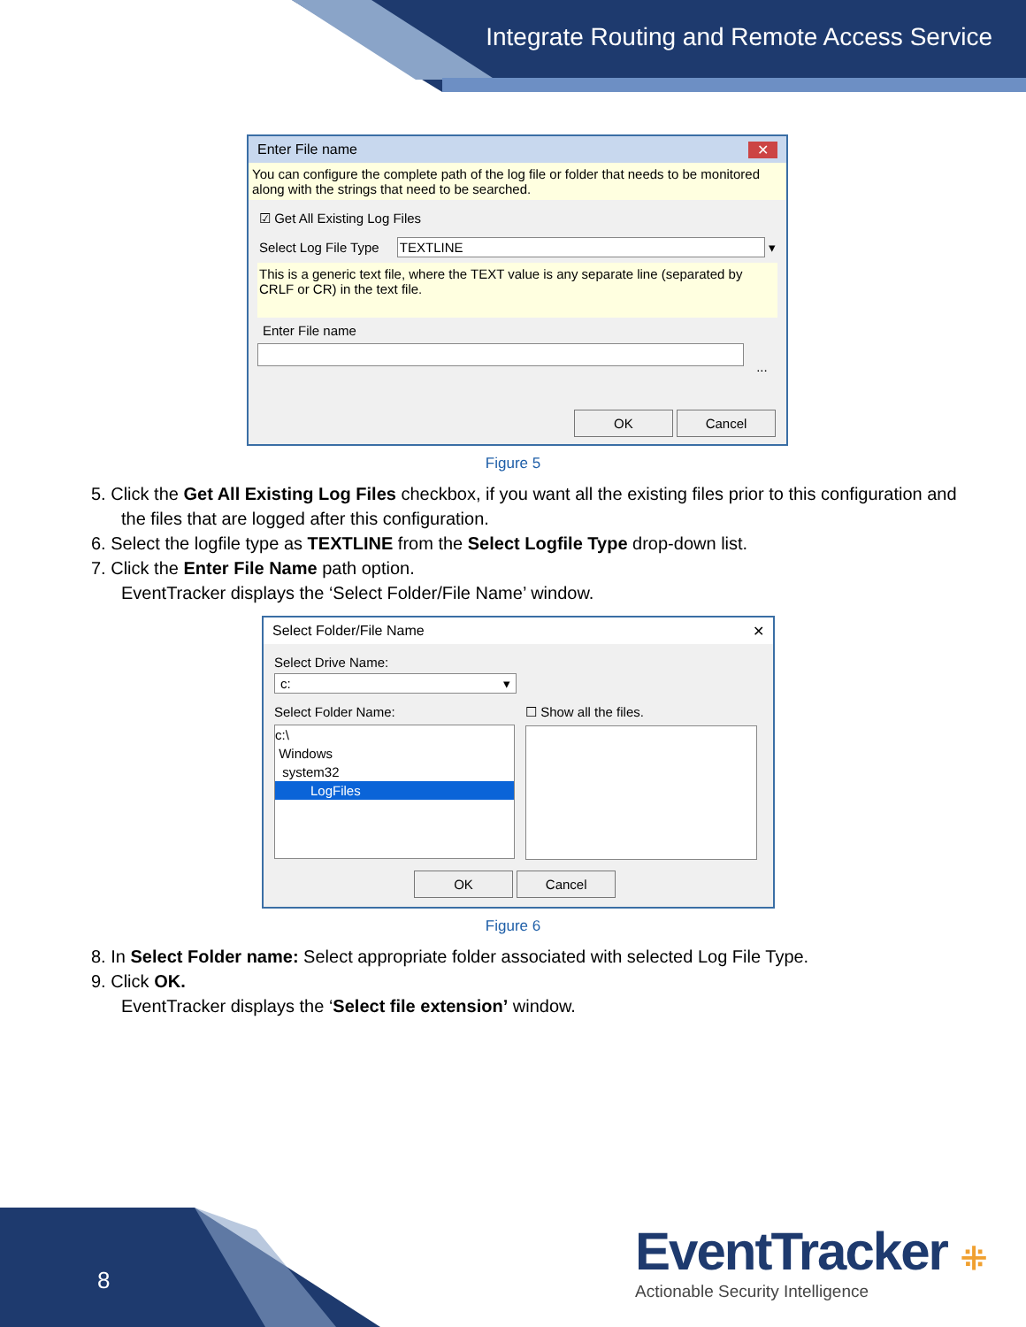Integrate Routing and Remote Access Service
Enter File name ✕
You can configure the complete path of the log file or folder that needs to be monitored along with the strings that need to be searched.
☑ Get All Existing Log Files
Select Log File Type TEXTLINE ▾
This is a generic text file, where the TEXT value is any separate line (separated by CRLF or CR) in the text file.
Enter File name
...
OK Cancel
Figure 5
5. Click the Get All Existing Log Files checkbox, if you want all the existing files prior to this configuration and the files that are logged after this configuration.
6. Select the logfile type as TEXTLINE from the Select Logfile Type drop-down list.
7. Click the Enter File Name path option.
EventTracker displays the ‘Select Folder/File Name’ window.
Select Folder/File Name ✕
Select Drive Name:
c: ▾
Select Folder Name:
c:\
Windows
system32
LogFiles
☐ Show all the files.
OK Cancel
Figure 6
8. In Select Folder name: Select appropriate folder associated with selected Log File Type.
9. Click OK.
EventTracker displays the ‘Select file extension’ window.
8
EventTracker ⁜
Actionable Security Intelligence